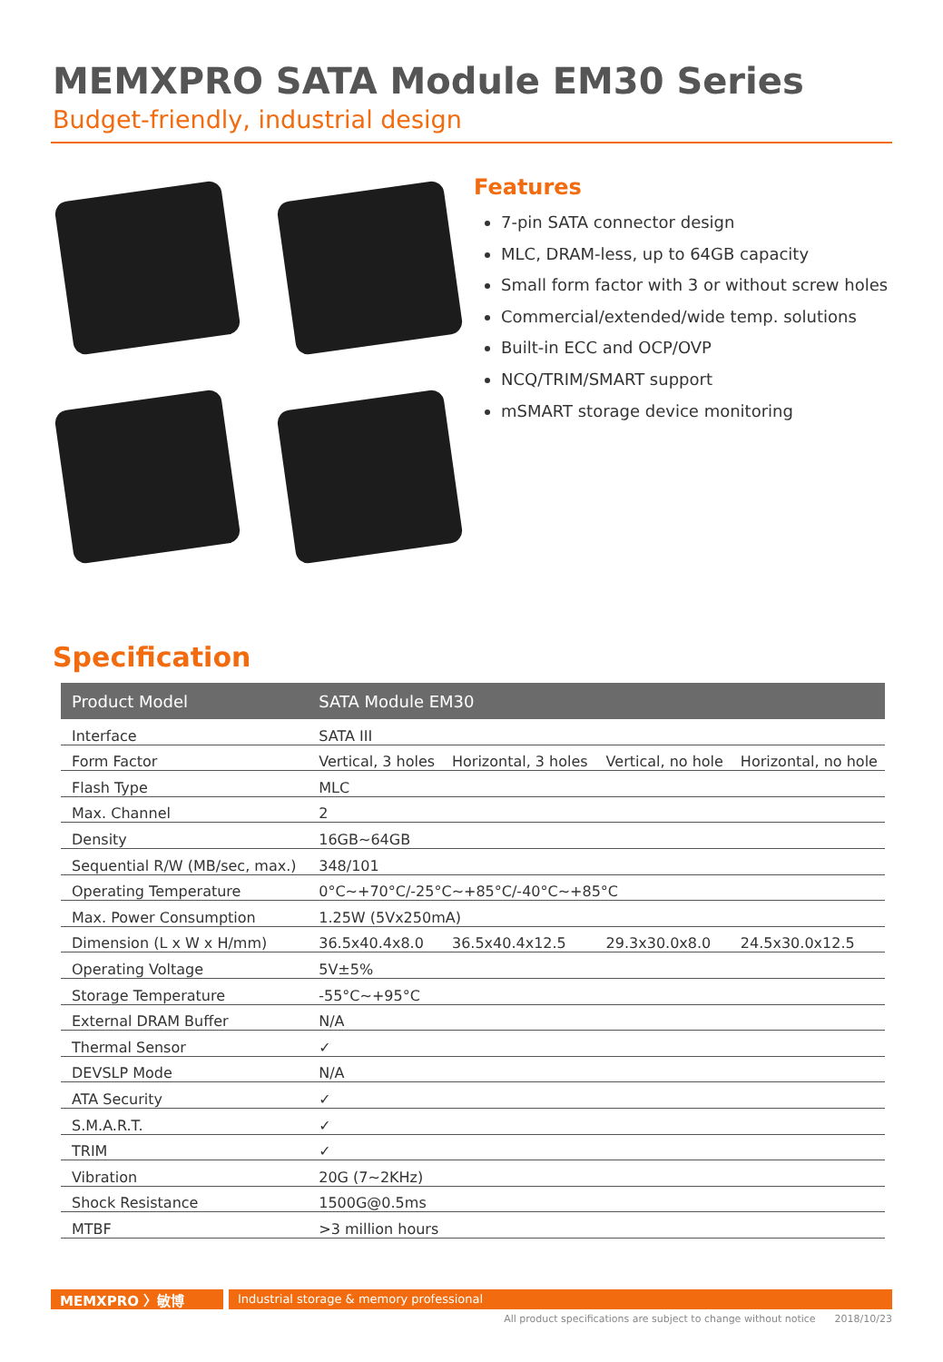MEMXPRO SATA Module EM30 Series
Budget-friendly, industrial design
Features
7-pin SATA connector design
MLC, DRAM-less, up to 64GB capacity
Small form factor with 3 or without screw holes
Commercial/extended/wide temp. solutions
Built-in ECC and OCP/OVP
NCQ/TRIM/SMART support
mSMART storage device monitoring
Specification
| Product Model | SATA Module EM30 | | | |
| --- | --- | --- | --- | --- |
| Interface | SATA III | | | |
| Form Factor | Vertical, 3 holes | Horizontal, 3 holes | Vertical, no hole | Horizontal, no hole |
| Flash Type | MLC | | | |
| Max. Channel | 2 | | | |
| Density | 16GB~64GB | | | |
| Sequential R/W (MB/sec, max.) | 348/101 | | | |
| Operating Temperature | 0°C~+70°C/-25°C~+85°C/-40°C~+85°C | | | |
| Max. Power Consumption | 1.25W (5Vx250mA) | | | |
| Dimension (L x W x H/mm) | 36.5x40.4x8.0 | 36.5x40.4x12.5 | 29.3x30.0x8.0 | 24.5x30.0x12.5 |
| Operating Voltage | 5V±5% | | | |
| Storage Temperature | -55°C~+95°C | | | |
| External DRAM Buffer | N/A | | | |
| Thermal Sensor | ✓ | | | |
| DEVSLP Mode | N/A | | | |
| ATA Security | ✓ | | | |
| S.M.A.R.T. | ✓ | | | |
| TRIM | ✓ | | | |
| Vibration | 20G (7~2KHz) | | | |
| Shock Resistance | 1500G@0.5ms | | | |
| MTBF | >3 million hours | | | |
MEMXPRO 〉敏博 Industrial storage & memory professional
All product specifications are subject to change without notice 2018/10/23